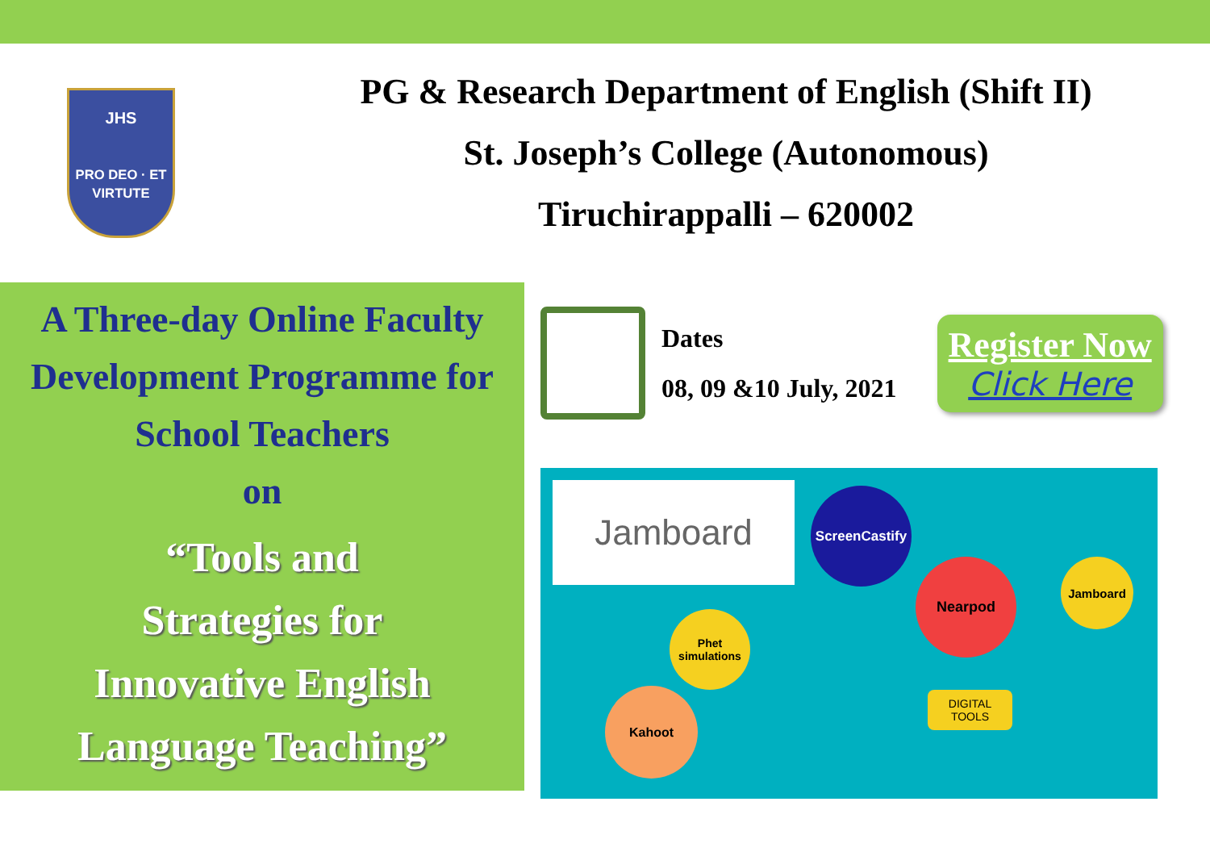JHS
PRO DEO · ET VIRTUTE
PG & Research Department of English (Shift II)
St. Joseph’s College (Autonomous)
Tiruchirappalli – 620002
A Three-day Online Faculty
Development Programme for
School Teachers
on
“Tools and
Strategies for
Innovative English
Language Teaching”
Dates
08, 09 &10 July, 2021
Register Now
Click Here
Jamboard
ScreenCastify
Nearpod Jamboard
Phet
simulations
Kahoot
DIGITAL
TOOLS